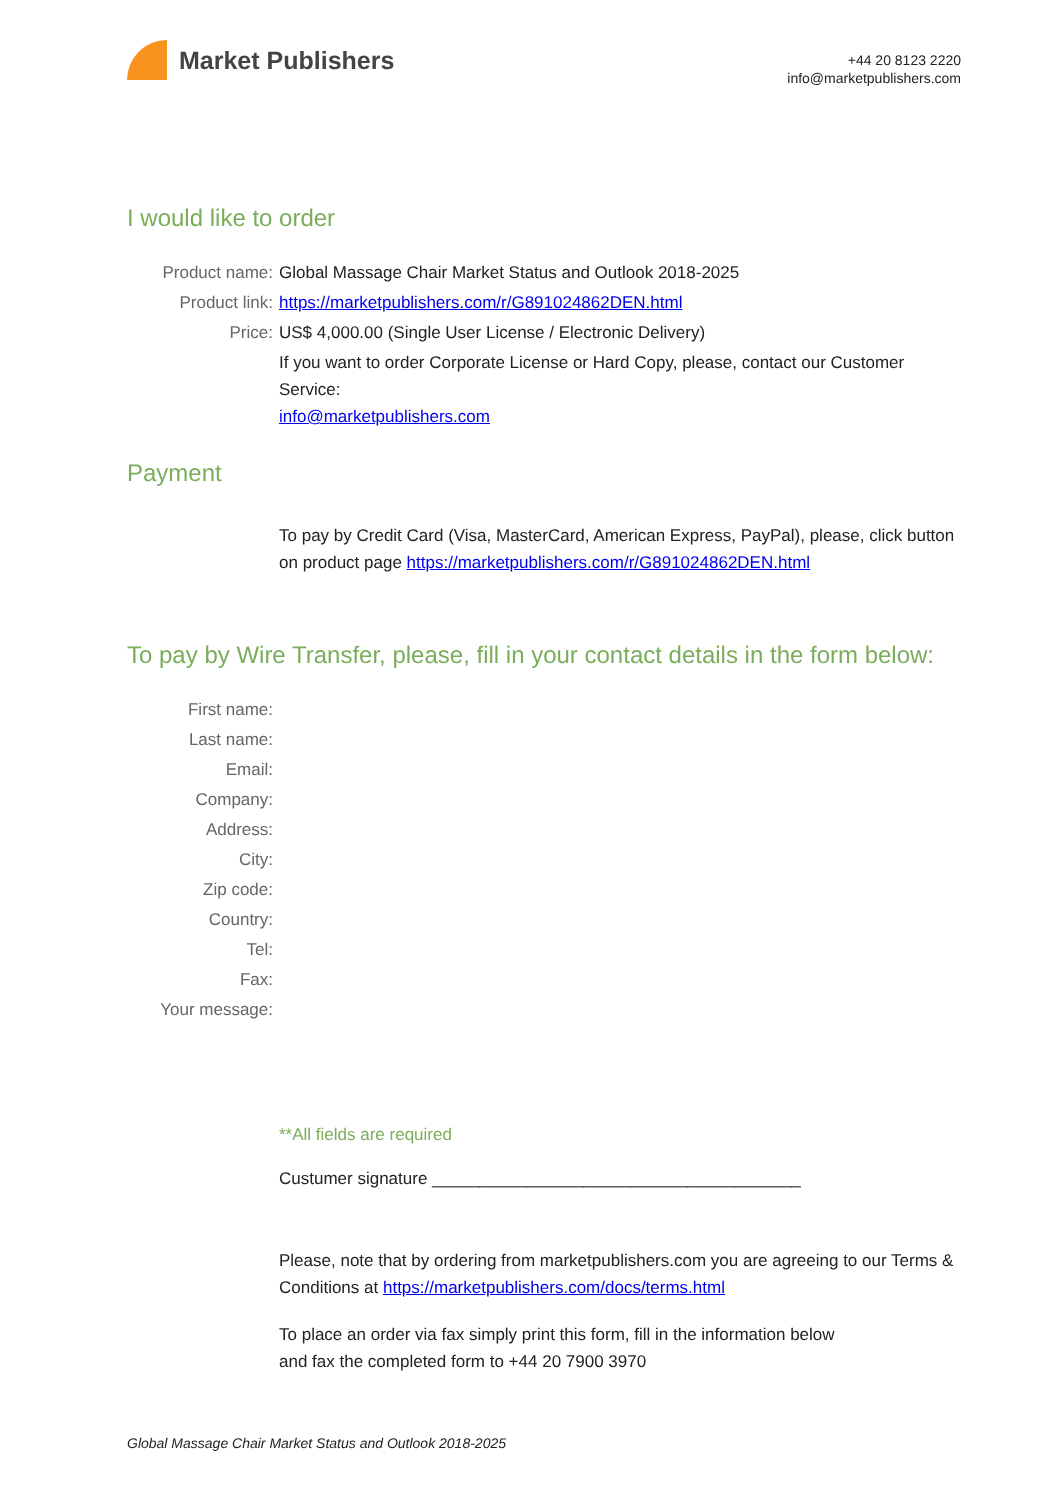Market Publishers
+44 20 8123 2220
info@marketpublishers.com
I would like to order
Product name: Global Massage Chair Market Status and Outlook 2018-2025
Product link: https://marketpublishers.com/r/G891024862DEN.html
Price: US$ 4,000.00 (Single User License / Electronic Delivery)
If you want to order Corporate License or Hard Copy, please, contact our Customer Service:
info@marketpublishers.com
Payment
To pay by Credit Card (Visa, MasterCard, American Express, PayPal), please, click button on product page https://marketpublishers.com/r/G891024862DEN.html
To pay by Wire Transfer, please, fill in your contact details in the form below:
First name:
Last name:
Email:
Company:
Address:
City:
Zip code:
Country:
Tel:
Fax:
Your message:
**All fields are required
Custumer signature _______________________________________
Please, note that by ordering from marketpublishers.com you are agreeing to our Terms & Conditions at https://marketpublishers.com/docs/terms.html
To place an order via fax simply print this form, fill in the information below
and fax the completed form to +44 20 7900 3970
Global Massage Chair Market Status and Outlook 2018-2025